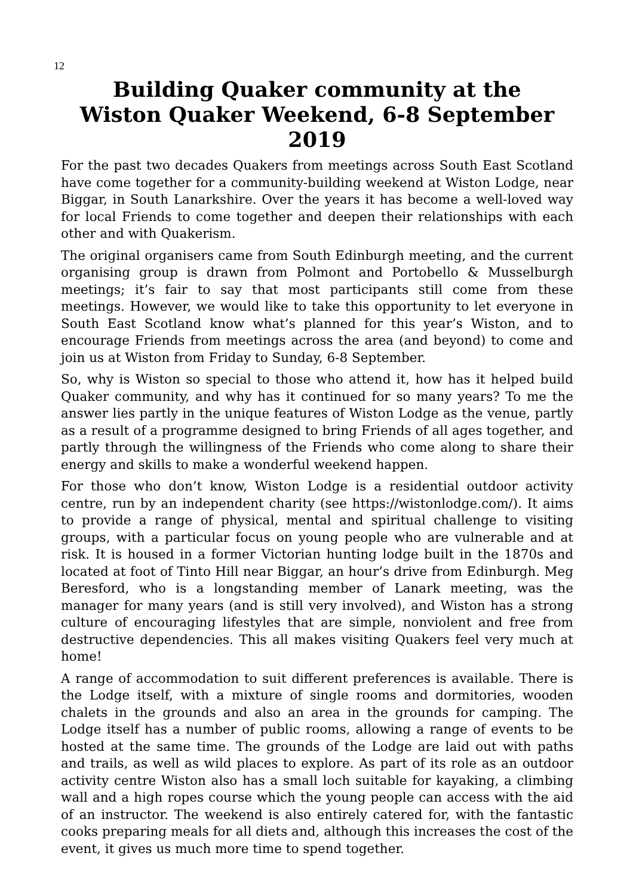12
Building Quaker community at the
Wiston Quaker Weekend, 6-8 September 2019
For the past two decades Quakers from meetings across South East Scotland have come together for a community-building weekend at Wiston Lodge, near Biggar, in South Lanarkshire. Over the years it has become a well-loved way for local Friends to come together and deepen their relationships with each other and with Quakerism.
The original organisers came from South Edinburgh meeting, and the current organising group is drawn from Polmont and Portobello & Musselburgh meetings; it’s fair to say that most participants still come from these meetings. However, we would like to take this opportunity to let everyone in South East Scotland know what’s planned for this year’s Wiston, and to encourage Friends from meetings across the area (and beyond) to come and join us at Wiston from Friday to Sunday, 6-8 September.
So, why is Wiston so special to those who attend it, how has it helped build Quaker community, and why has it continued for so many years? To me the answer lies partly in the unique features of Wiston Lodge as the venue, partly as a result of a programme designed to bring Friends of all ages together, and partly through the willingness of the Friends who come along to share their energy and skills to make a wonderful weekend happen.
For those who don’t know, Wiston Lodge is a residential outdoor activity centre, run by an independent charity (see https://wistonlodge.com/). It aims to provide a range of physical, mental and spiritual challenge to visiting groups, with a particular focus on young people who are vulnerable and at risk. It is housed in a former Victorian hunting lodge built in the 1870s and located at foot of Tinto Hill near Biggar, an hour’s drive from Edinburgh. Meg Beresford, who is a longstanding member of Lanark meeting, was the manager for many years (and is still very involved), and Wiston has a strong culture of encouraging lifestyles that are simple, nonviolent and free from destructive dependencies. This all makes visiting Quakers feel very much at home!
A range of accommodation to suit different preferences is available. There is the Lodge itself, with a mixture of single rooms and dormitories, wooden chalets in the grounds and also an area in the grounds for camping. The Lodge itself has a number of public rooms, allowing a range of events to be hosted at the same time. The grounds of the Lodge are laid out with paths and trails, as well as wild places to explore. As part of its role as an outdoor activity centre Wiston also has a small loch suitable for kayaking, a climbing wall and a high ropes course which the young people can access with the aid of an instructor. The weekend is also entirely catered for, with the fantastic cooks preparing meals for all diets and, although this increases the cost of the event, it gives us much more time to spend together.